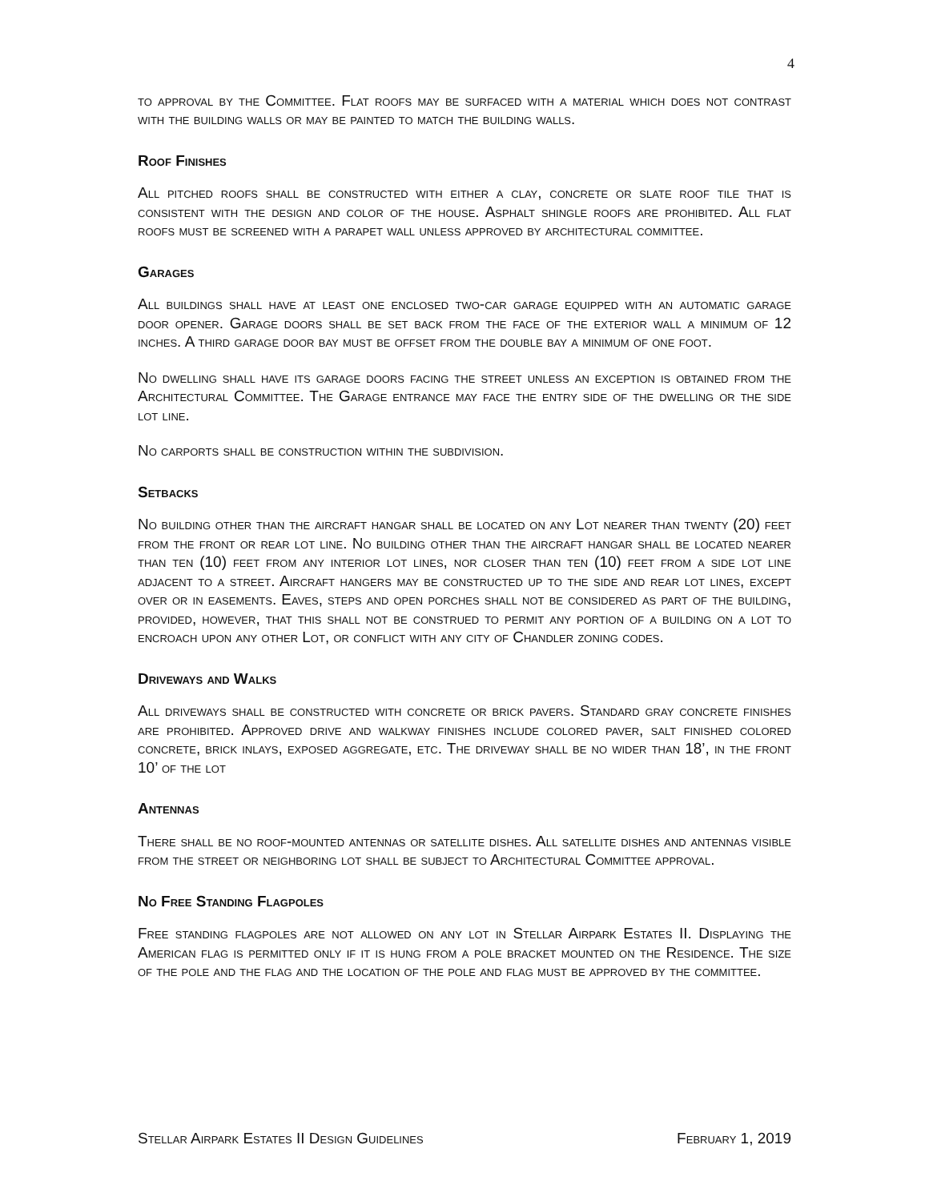4
to approval by the Committee. Flat roofs may be surfaced with a material which does not contrast with the building walls or may be painted to match the building walls.
Roof Finishes
All pitched roofs shall be constructed with either a clay, concrete or slate roof tile that is consistent with the design and color of the house. Asphalt shingle roofs are prohibited. All flat roofs must be screened with a parapet wall unless approved by architectural committee.
Garages
All buildings shall have at least one enclosed two-car garage equipped with an automatic garage door opener. Garage doors shall be set back from the face of the exterior wall a minimum of 12 inches. A third garage door bay must be offset from the double bay a minimum of one foot.
No dwelling shall have its garage doors facing the street unless an exception is obtained from the Architectural Committee. The Garage entrance may face the entry side of the dwelling or the side lot line.
No carports shall be construction within the subdivision.
Setbacks
No building other than the aircraft hangar shall be located on any Lot nearer than twenty (20) feet from the front or rear lot line. No building other than the aircraft hangar shall be located nearer than ten (10) feet from any interior lot lines, nor closer than ten (10) feet from a side lot line adjacent to a street. Aircraft hangers may be constructed up to the side and rear lot lines, except over or in easements. Eaves, steps and open porches shall not be considered as part of the building, provided, however, that this shall not be construed to permit any portion of a building on a lot to encroach upon any other Lot, or conflict with any city of Chandler zoning codes.
Driveways and Walks
All driveways shall be constructed with concrete or brick pavers. Standard gray concrete finishes are prohibited. Approved drive and walkway finishes include colored paver, salt finished colored concrete, brick inlays, exposed aggregate, etc. The driveway shall be no wider than 18’, in the front 10’ of the lot
Antennas
There shall be no roof-mounted antennas or satellite dishes. All satellite dishes and antennas visible from the street or neighboring lot shall be subject to Architectural Committee approval.
No Free Standing Flagpoles
Free standing flagpoles are not allowed on any lot in Stellar Airpark Estates II. Displaying the American flag is permitted only if it is hung from a pole bracket mounted on the Residence. The size of the pole and the flag and the location of the pole and flag must be approved by the committee.
Stellar Airpark Estates II Design Guidelines February 1, 2019